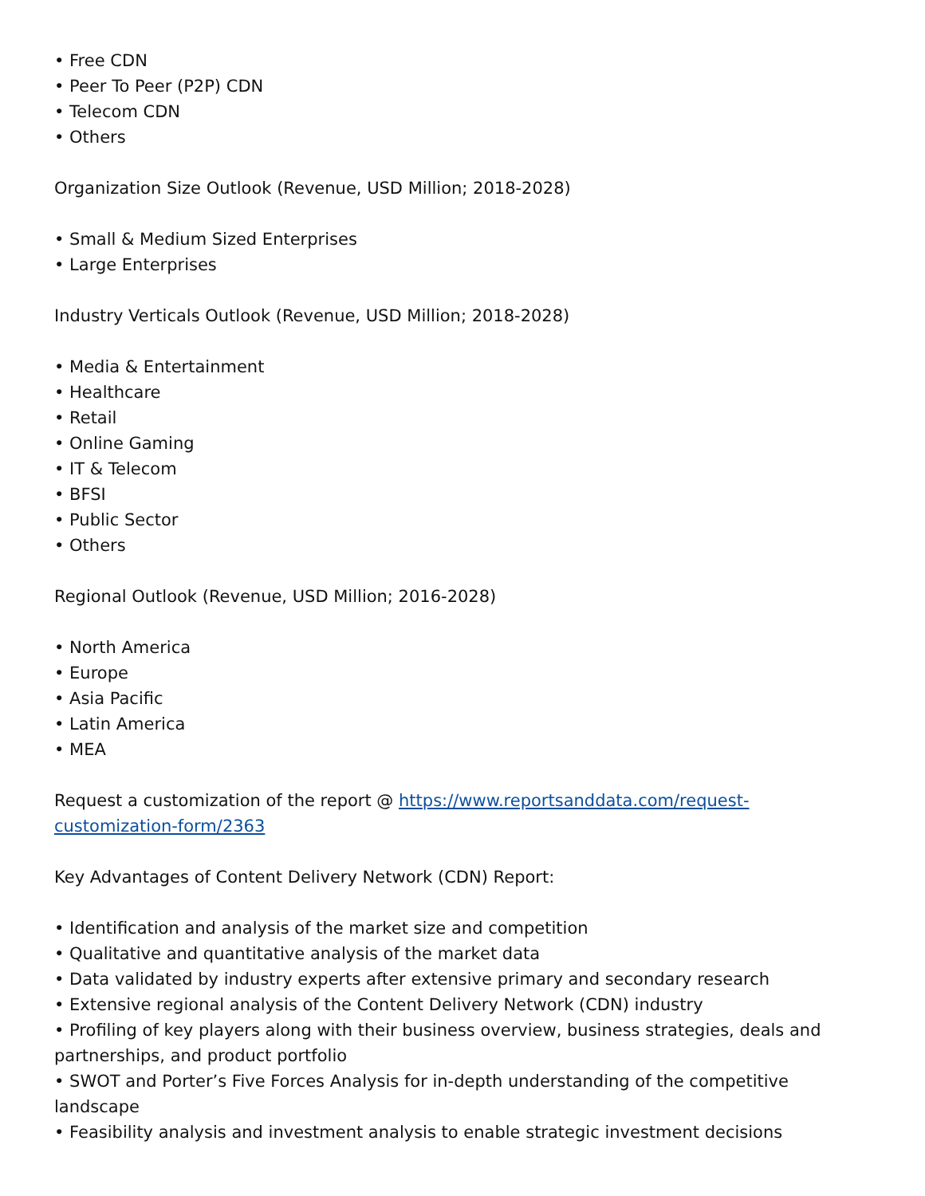• Free CDN
• Peer To Peer (P2P) CDN
• Telecom CDN
• Others
Organization Size Outlook (Revenue, USD Million; 2018-2028)
• Small & Medium Sized Enterprises
• Large Enterprises
Industry Verticals Outlook (Revenue, USD Million; 2018-2028)
• Media & Entertainment
• Healthcare
• Retail
• Online Gaming
• IT & Telecom
• BFSI
• Public Sector
• Others
Regional Outlook (Revenue, USD Million; 2016-2028)
• North America
• Europe
• Asia Pacific
• Latin America
• MEA
Request a customization of the report @ https://www.reportsanddata.com/request-customization-form/2363
Key Advantages of Content Delivery Network (CDN) Report:
• Identification and analysis of the market size and competition
• Qualitative and quantitative analysis of the market data
• Data validated by industry experts after extensive primary and secondary research
• Extensive regional analysis of the Content Delivery Network (CDN) industry
• Profiling of key players along with their business overview, business strategies, deals and partnerships, and product portfolio
• SWOT and Porter’s Five Forces Analysis for in-depth understanding of the competitive landscape
• Feasibility analysis and investment analysis to enable strategic investment decisions